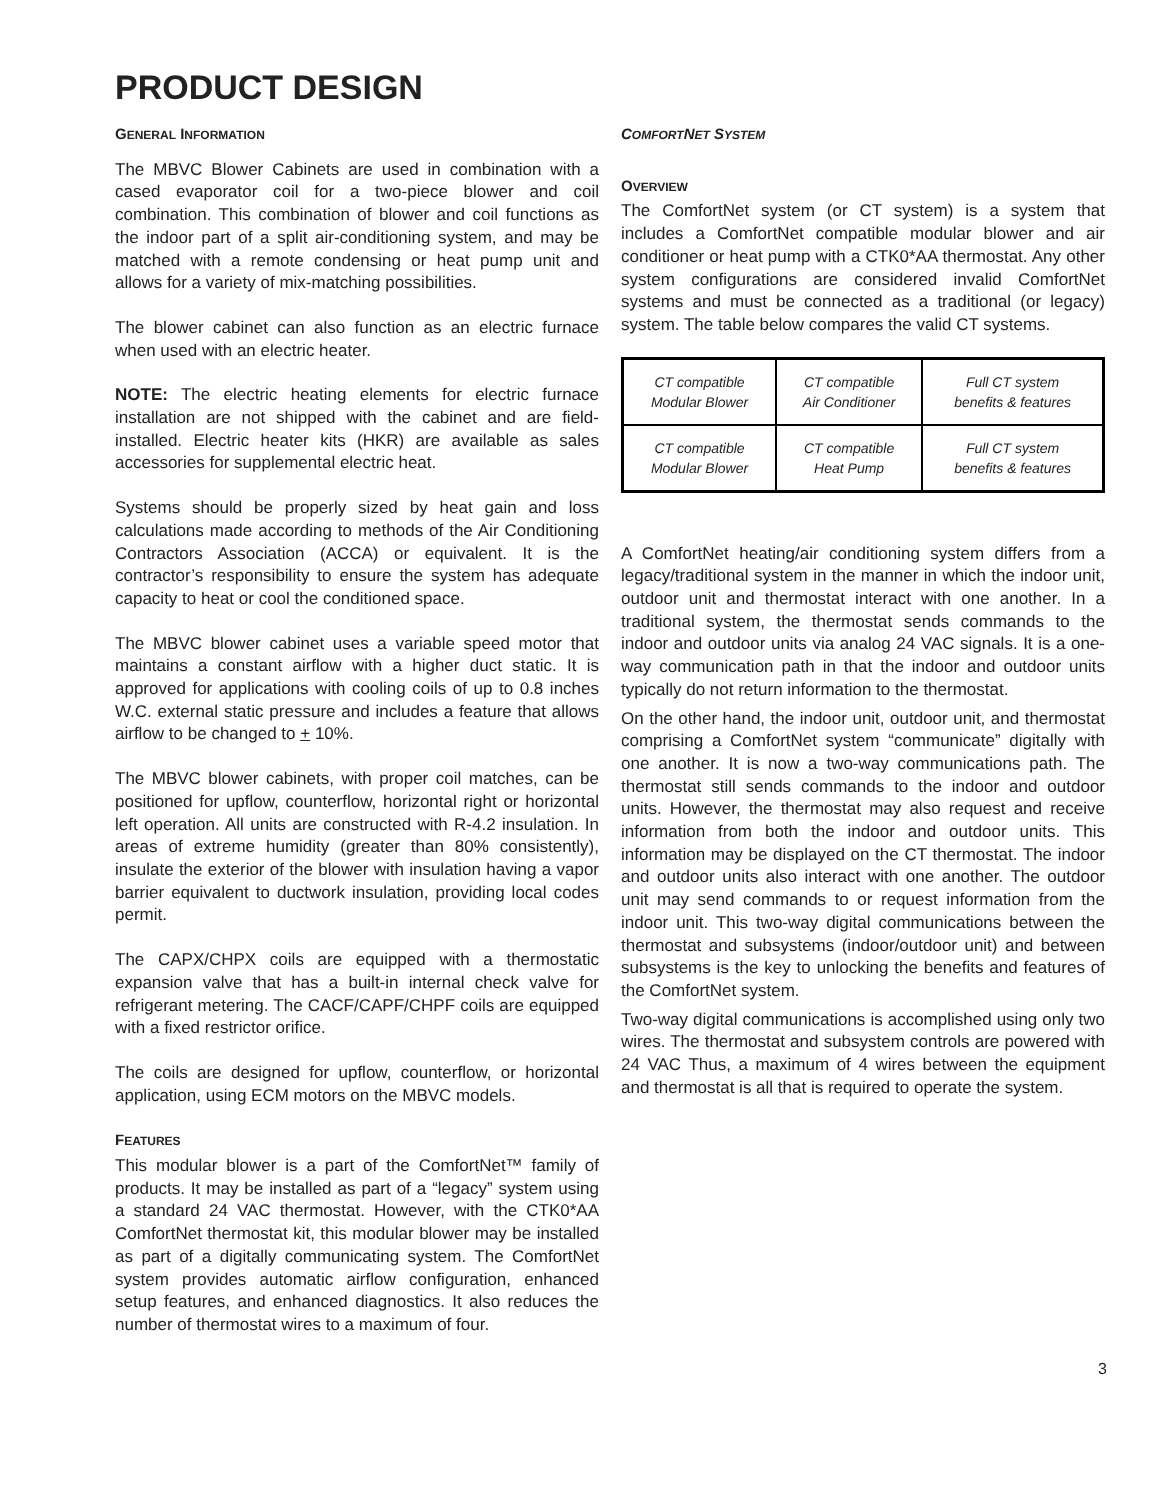PRODUCT DESIGN
GENERAL INFORMATION
The MBVC Blower Cabinets are used in combination with a cased evaporator coil for a two-piece blower and coil combination. This combination of blower and coil functions as the indoor part of a split air-conditioning system, and may be matched with a remote condensing or heat pump unit and allows for a variety of mix-matching possibilities.
The blower cabinet can also function as an electric furnace when used with an electric heater.
NOTE: The electric heating elements for electric furnace installation are not shipped with the cabinet and are field-installed. Electric heater kits (HKR) are available as sales accessories for supplemental electric heat.
Systems should be properly sized by heat gain and loss calculations made according to methods of the Air Conditioning Contractors Association (ACCA) or equivalent. It is the contractor’s responsibility to ensure the system has adequate capacity to heat or cool the conditioned space.
The MBVC blower cabinet uses a variable speed motor that maintains a constant airflow with a higher duct static. It is approved for applications with cooling coils of up to 0.8 inches W.C. external static pressure and includes a feature that allows airflow to be changed to + 10%.
The MBVC blower cabinets, with proper coil matches, can be positioned for upflow, counterflow, horizontal right or horizontal left operation. All units are constructed with R-4.2 insulation. In areas of extreme humidity (greater than 80% consistently), insulate the exterior of the blower with insulation having a vapor barrier equivalent to ductwork insulation, providing local codes permit.
The CAPX/CHPX coils are equipped with a thermostatic expansion valve that has a built-in internal check valve for refrigerant metering. The CACF/CAPF/CHPF coils are equipped with a fixed restrictor orifice.
The coils are designed for upflow, counterflow, or horizontal application, using ECM motors on the MBVC models.
FEATURES
This modular blower is a part of the ComfortNet™ family of products. It may be installed as part of a “legacy” system using a standard 24 VAC thermostat. However, with the CTK0*AA ComfortNet thermostat kit, this modular blower may be installed as part of a digitally communicating system. The ComfortNet system provides automatic airflow configuration, enhanced setup features, and enhanced diagnostics. It also reduces the number of thermostat wires to a maximum of four.
COMFORTNET SYSTEM
OVERVIEW
The ComfortNet system (or CT system) is a system that includes a ComfortNet compatible modular blower and air conditioner or heat pump with a CTK0*AA thermostat. Any other system configurations are considered invalid ComfortNet systems and must be connected as a traditional (or legacy) system. The table below compares the valid CT systems.
| CT compatible Modular Blower | CT compatible Air Conditioner | Full CT system benefits & features |
| CT compatible Modular Blower | CT compatible Heat Pump | Full CT system benefits & features |
A ComfortNet heating/air conditioning system differs from a legacy/traditional system in the manner in which the indoor unit, outdoor unit and thermostat interact with one another. In a traditional system, the thermostat sends commands to the indoor and outdoor units via analog 24 VAC signals. It is a one-way communication path in that the indoor and outdoor units typically do not return information to the thermostat.
On the other hand, the indoor unit, outdoor unit, and thermostat comprising a ComfortNet system “communicate” digitally with one another. It is now a two-way communications path. The thermostat still sends commands to the indoor and outdoor units. However, the thermostat may also request and receive information from both the indoor and outdoor units. This information may be displayed on the CT thermostat. The indoor and outdoor units also interact with one another. The outdoor unit may send commands to or request information from the indoor unit. This two-way digital communications between the thermostat and subsystems (indoor/outdoor unit) and between subsystems is the key to unlocking the benefits and features of the ComfortNet system.
Two-way digital communications is accomplished using only two wires. The thermostat and subsystem controls are powered with 24 VAC Thus, a maximum of 4 wires between the equipment and thermostat is all that is required to operate the system.
3